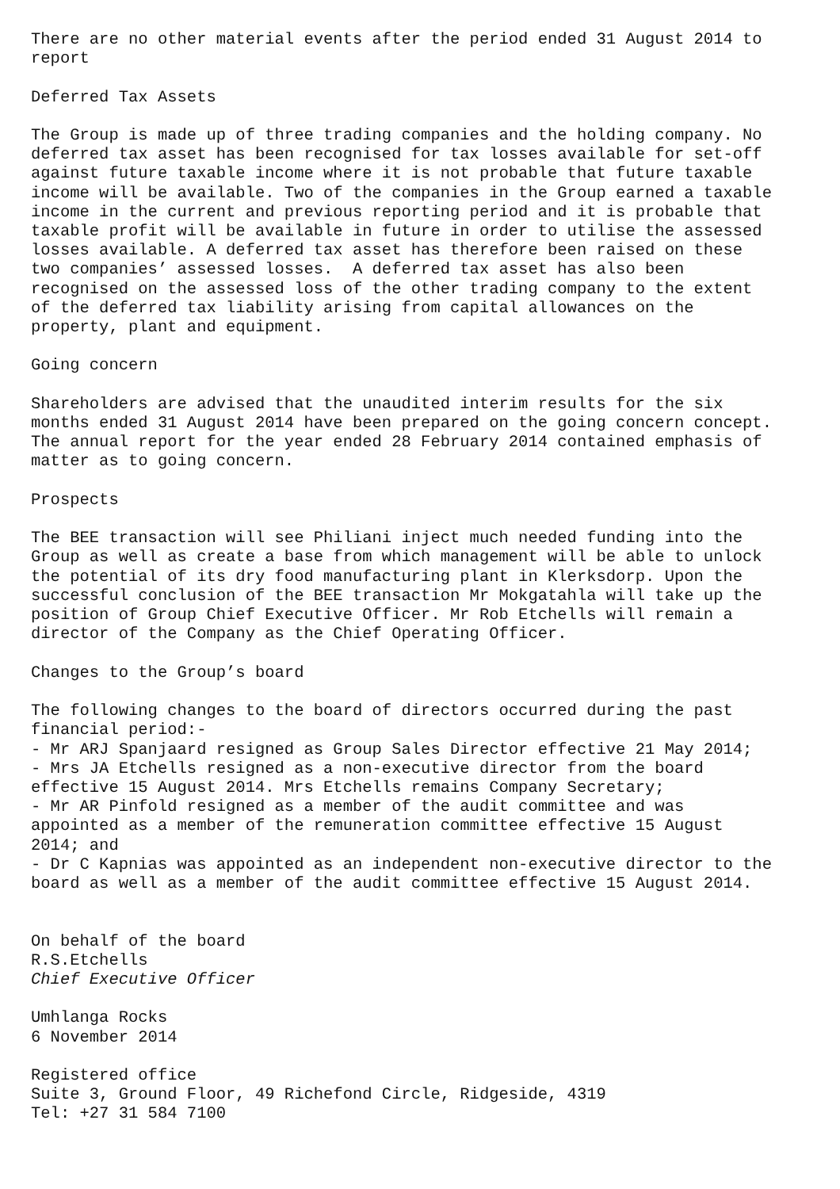There are no other material events after the period ended 31 August 2014 to report Deferred Tax Assets The Group is made up of three trading companies and the holding company. No deferred tax asset has been recognised for tax losses available for set-off against future taxable income where it is not probable that future taxable income will be available. Two of the companies in the Group earned a taxable income in the current and previous reporting period and it is probable that taxable profit will be available in future in order to utilise the assessed losses available. A deferred tax asset has therefore been raised on these two companies’ assessed losses. A deferred tax asset has also been recognised on the assessed loss of the other trading company to the extent of the deferred tax liability arising from capital allowances on the property, plant and equipment. Going concern Shareholders are advised that the unaudited interim results for the six months ended 31 August 2014 have been prepared on the going concern concept. The annual report for the year ended 28 February 2014 contained emphasis of matter as to going concern. Prospects The BEE transaction will see Philiani inject much needed funding into the Group as well as create a base from which management will be able to unlock the potential of its dry food manufacturing plant in Klerksdorp. Upon the successful conclusion of the BEE transaction Mr Mokgatahla will take up the position of Group Chief Executive Officer. Mr Rob Etchells will remain a director of the Company as the Chief Operating Officer. Changes to the Group’s board The following changes to the board of directors occurred during the past financial period:- - Mr ARJ Spanjaard resigned as Group Sales Director effective 21 May 2014; - Mrs JA Etchells resigned as a non-executive director from the board effective 15 August 2014. Mrs Etchells remains Company Secretary; - Mr AR Pinfold resigned as a member of the audit committee and was appointed as a member of the remuneration committee effective 15 August 2014; and - Dr C Kapnias was appointed as an independent non-executive director to the board as well as a member of the audit committee effective 15 August 2014. On behalf of the board R.S.Etchells Chief Executive Officer Umhlanga Rocks 6 November 2014 Registered office Suite 3, Ground Floor, 49 Richefond Circle, Ridgeside, 4319 Tel: +27 31 584 7100